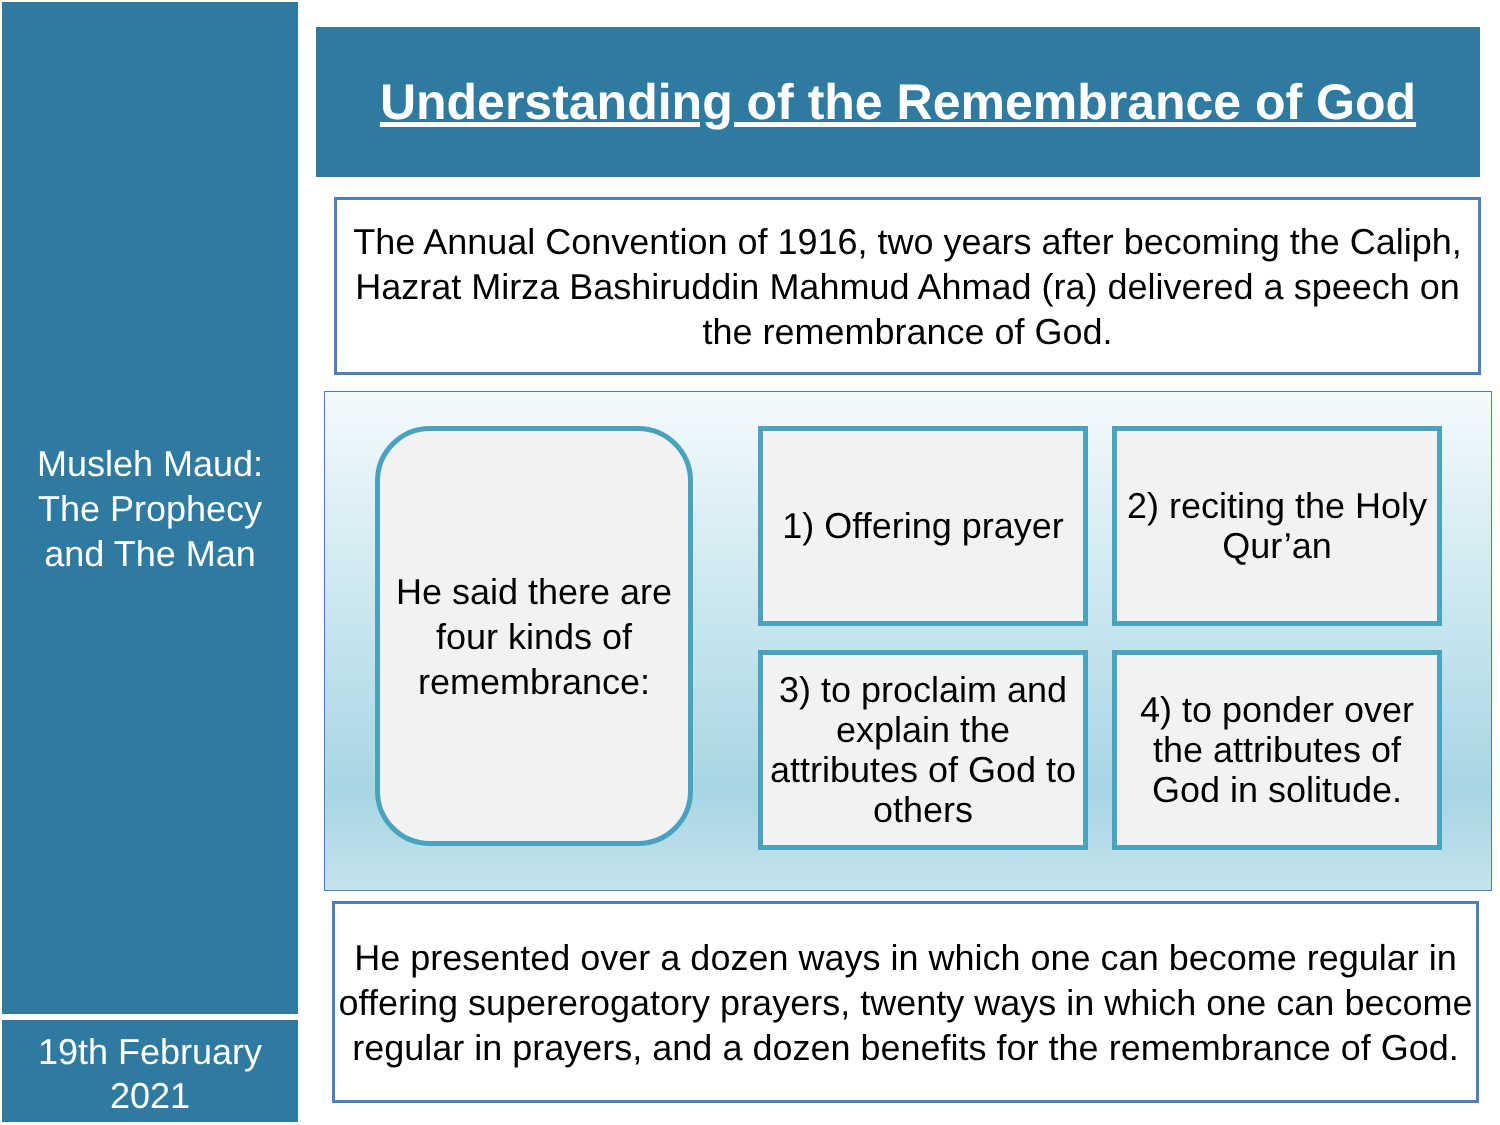Musleh Maud:
The Prophecy
and The Man
19th February
2021
Understanding of the Remembrance of God
The Annual Convention of 1916, two years after becoming the Caliph, Hazrat Mirza Bashiruddin Mahmud Ahmad (ra) delivered a speech on the remembrance of God.
He said there are four kinds of remembrance:
1) Offering prayer
2) reciting the Holy Qur’an
3) to proclaim and explain the attributes of God to others
4) to ponder over the attributes of God in solitude.
He presented over a dozen ways in which one can become regular in offering supererogatory prayers, twenty ways in which one can become regular in prayers, and a dozen benefits for the remembrance of God.